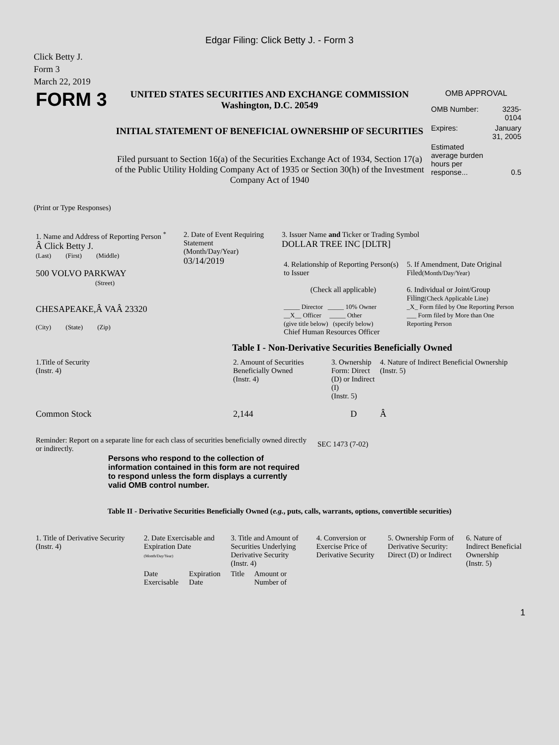Edgar Filing: Click Betty J. - Form 3
Click Betty J.
Form 3
March 22, 2019
| FORM 3 | UNITED STATES SECURITIES AND EXCHANGE COMMISSION Washington, D.C. 20549 INITIAL STATEMENT OF BENEFICIAL OWNERSHIP OF SECURITIES Filed pursuant to Section 16(a) of the Securities Exchange Act of 1934, Section 17(a) of the Public Utility Holding Company Act of 1935 or Section 30(h) of the Investment Company Act of 1940 | OMB APPROVAL / OMB Number: / 3235-0104 / / Expires: / January 31, 2005 / / Estimated average burden hours per response... / 0.5 / |
(Print or Type Responses)
| 1. Name and Address of Reporting Person <sup>*</sup> Â Click Betty J. (Last) (First) (Middle) 500 VOLVO PARKWAY (Street) CHESAPEAKE,Â VAÂ 23320 (City) (State) (Zip) | 2. Date of Event Requiring Statement (Month/Day/Year) 03/14/2019 | 3. Issuer Name and Ticker or Trading Symbol DOLLAR TREE INC [DLTR] / 4. Relationship of Reporting Person(s) to Issuer (Check all applicable) _____ Director _____ 10% Owner __X__ Officer _____ Other (give title below) (specify below) Chief Human Resources Officer / 5. If Amendment, Date Original Filed (Month/Day/Year) 6. Individual or Joint/Group Filing (Check Applicable Line) _X_ Form filed by One Reporting Person ___ Form filed by More than One Reporting Person / |
Table I - Non-Derivative Securities Beneficially Owned
| 1.Title of Security (Instr. 4) | 2. Amount of Securities Beneficially Owned (Instr. 4) | 3. Ownership Form: Direct (D) or Indirect (I) (Instr. 5) | 4. Nature of Indirect Beneficial Ownership (Instr. 5) |
| --- | --- | --- | --- |
| Common Stock | 2,144 | D | Â |
| Reminder: Report on a separate line for each class of securities beneficially owned directly or indirectly. | SEC 1473 (7-02) |
Persons who respond to the collection of information contained in this form are not required to respond unless the form displays a currently valid OMB control number.
Table II - Derivative Securities Beneficially Owned (e.g., puts, calls, warrants, options, convertible securities)
| 1. Title of Derivative Security (Instr. 4) | 2. Date Exercisable and Expiration Date (Month/Day/Year) | | 3. Title and Amount of Securities Underlying Derivative Security (Instr. 4) | | 4. Conversion or Exercise Price of Derivative Security | 5. Ownership Form of Derivative Security: Direct (D) or Indirect | 6. Nature of Indirect Beneficial Ownership (Instr. 5) |
| --- | --- | --- | --- | --- | --- | --- | --- |
| | Date Exercisable | Expiration Date | Title | Amount or Number of | | | |
1